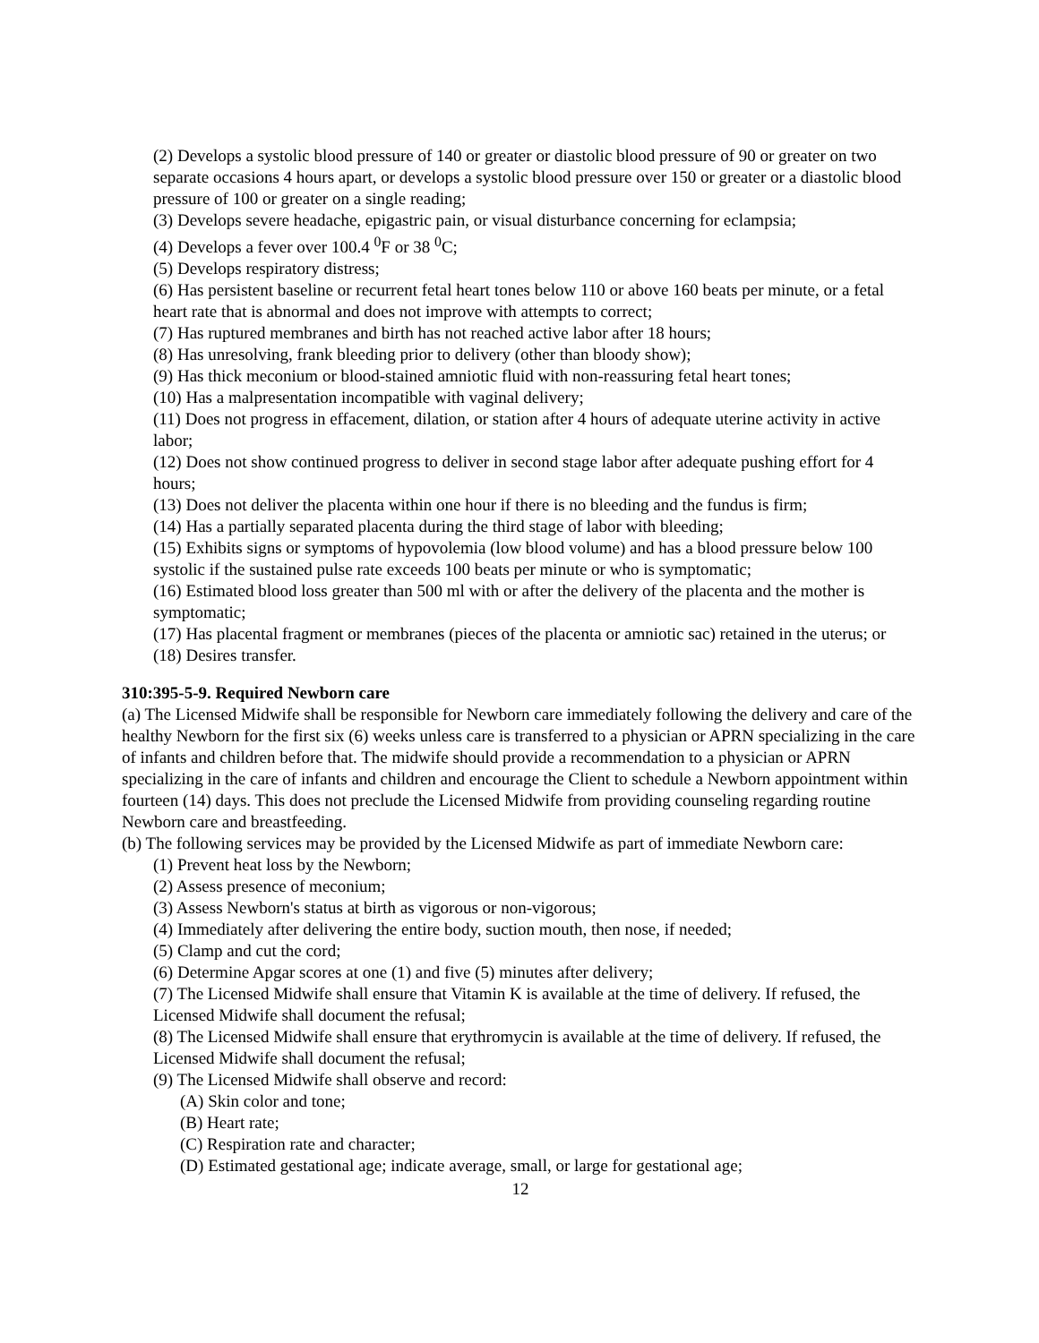(2) Develops a systolic blood pressure of 140 or greater or diastolic blood pressure of 90 or greater on two separate occasions 4 hours apart, or develops a systolic blood pressure over 150 or greater or a diastolic blood pressure of 100 or greater on a single reading;
(3) Develops severe headache, epigastric pain, or visual disturbance concerning for eclampsia;
(4) Develops a fever over 100.4 <sup>0</sup>F or 38 <sup>0</sup>C;
(5) Develops respiratory distress;
(6) Has persistent baseline or recurrent fetal heart tones below 110 or above 160 beats per minute, or a fetal heart rate that is abnormal and does not improve with attempts to correct;
(7) Has ruptured membranes and birth has not reached active labor after 18 hours;
(8) Has unresolving, frank bleeding prior to delivery (other than bloody show);
(9) Has thick meconium or blood-stained amniotic fluid with non-reassuring fetal heart tones;
(10) Has a malpresentation incompatible with vaginal delivery;
(11) Does not progress in effacement, dilation, or station after 4 hours of adequate uterine activity in active labor;
(12) Does not show continued progress to deliver in second stage labor after adequate pushing effort for 4 hours;
(13) Does not deliver the placenta within one hour if there is no bleeding and the fundus is firm;
(14) Has a partially separated placenta during the third stage of labor with bleeding;
(15) Exhibits signs or symptoms of hypovolemia (low blood volume) and has a blood pressure below 100 systolic if the sustained pulse rate exceeds 100 beats per minute or who is symptomatic;
(16) Estimated blood loss greater than 500 ml with or after the delivery of the placenta and the mother is symptomatic;
(17) Has placental fragment or membranes (pieces of the placenta or amniotic sac) retained in the uterus; or
(18) Desires transfer.
310:395-5-9. Required Newborn care
(a) The Licensed Midwife shall be responsible for Newborn care immediately following the delivery and care of the healthy Newborn for the first six (6) weeks unless care is transferred to a physician or APRN specializing in the care of infants and children before that. The midwife should provide a recommendation to a physician or APRN specializing in the care of infants and children and encourage the Client to schedule a Newborn appointment within fourteen (14) days. This does not preclude the Licensed Midwife from providing counseling regarding routine Newborn care and breastfeeding.
(b) The following services may be provided by the Licensed Midwife as part of immediate Newborn care:
(1) Prevent heat loss by the Newborn;
(2) Assess presence of meconium;
(3) Assess Newborn's status at birth as vigorous or non-vigorous;
(4) Immediately after delivering the entire body, suction mouth, then nose, if needed;
(5) Clamp and cut the cord;
(6) Determine Apgar scores at one (1) and five (5) minutes after delivery;
(7) The Licensed Midwife shall ensure that Vitamin K is available at the time of delivery. If refused, the Licensed Midwife shall document the refusal;
(8) The Licensed Midwife shall ensure that erythromycin is available at the time of delivery. If refused, the Licensed Midwife shall document the refusal;
(9) The Licensed Midwife shall observe and record:
(A) Skin color and tone;
(B) Heart rate;
(C) Respiration rate and character;
(D) Estimated gestational age; indicate average, small, or large for gestational age;
12